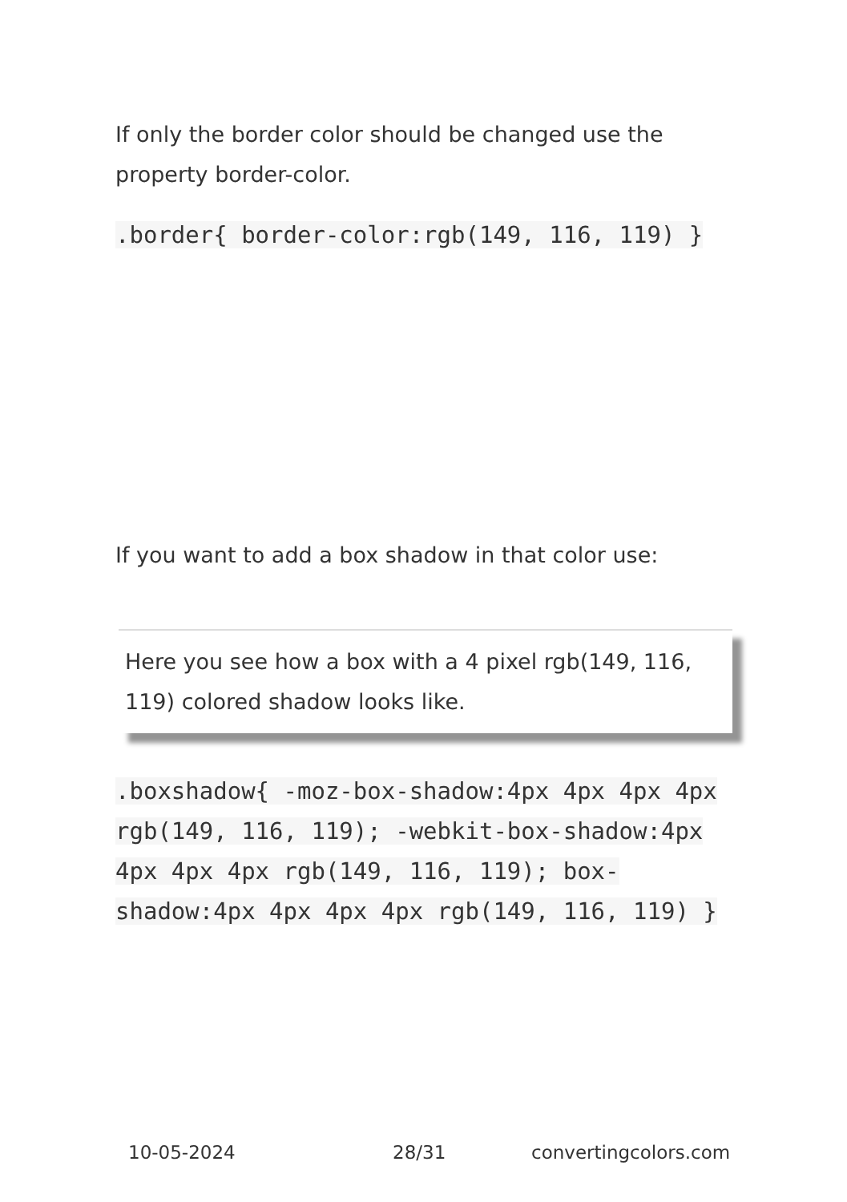If only the border color should be changed use the property border-color.
.border{ border-color:rgb(149, 116, 119) }
If you want to add a box shadow in that color use:
Here you see how a box with a 4 pixel rgb(149, 116, 119) colored shadow looks like.
.boxshadow{ -moz-box-shadow:4px 4px 4px 4px rgb(149, 116, 119); -webkit-box-shadow:4px 4px 4px 4px rgb(149, 116, 119); box-shadow:4px 4px 4px 4px rgb(149, 116, 119) }
10-05-2024 28/31 convertingcolors.com